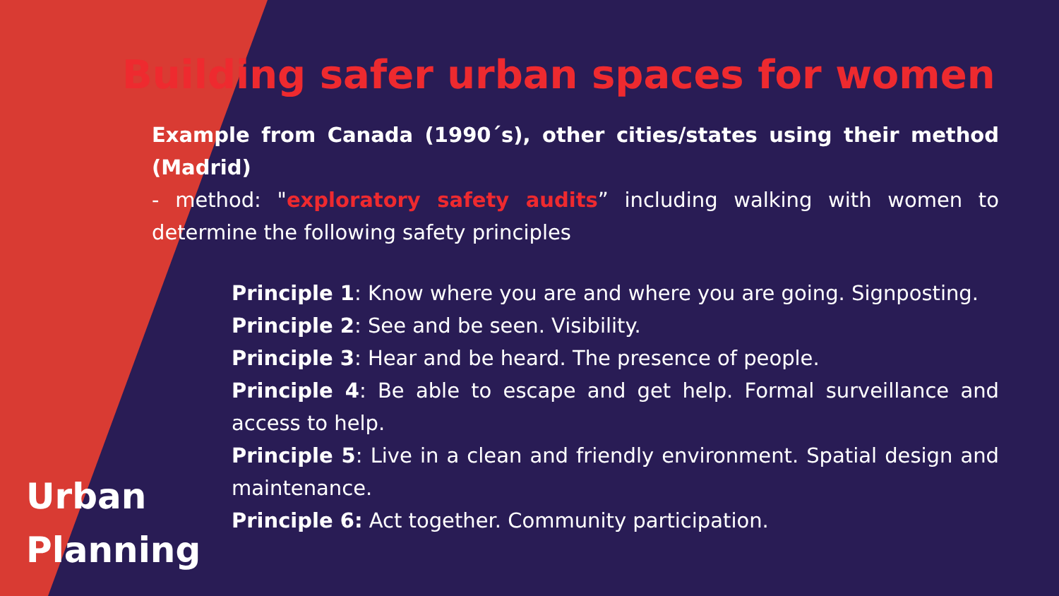Building safer urban spaces for women
Example from Canada (1990´s), other cities/states using their method (Madrid)
- method: "exploratory safety audits” including walking with women to determine the following safety principles
Principle 1: Know where you are and where you are going. Signposting.
Principle 2: See and be seen. Visibility.
Principle 3: Hear and be heard. The presence of people.
Principle 4: Be able to escape and get help. Formal surveillance and access to help.
Principle 5: Live in a clean and friendly environment. Spatial design and maintenance.
Principle 6: Act together. Community participation.
Urban
Planning